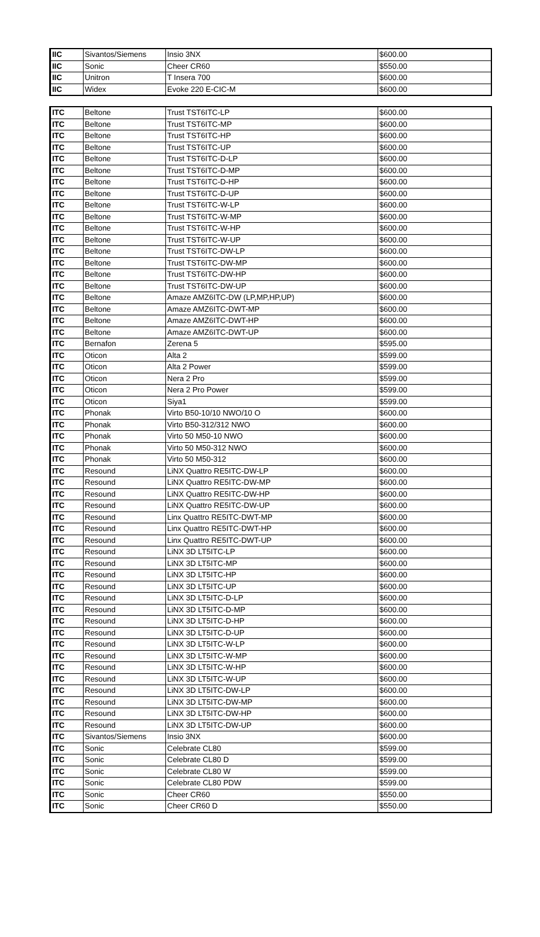| IIC | Sivantos/Siemens | Insio 3NX | $600.00 |
| IIC | Sonic | Cheer CR60 | $550.00 |
| IIC | Unitron | T Insera 700 | $600.00 |
| IIC | Widex | Evoke 220 E-CIC-M | $600.00 |
| ITC | Beltone | Trust TST6ITC-LP | $600.00 |
| ITC | Beltone | Trust TST6ITC-MP | $600.00 |
| ITC | Beltone | Trust TST6ITC-HP | $600.00 |
| ITC | Beltone | Trust TST6ITC-UP | $600.00 |
| ITC | Beltone | Trust TST6ITC-D-LP | $600.00 |
| ITC | Beltone | Trust TST6ITC-D-MP | $600.00 |
| ITC | Beltone | Trust TST6ITC-D-HP | $600.00 |
| ITC | Beltone | Trust TST6ITC-D-UP | $600.00 |
| ITC | Beltone | Trust TST6ITC-W-LP | $600.00 |
| ITC | Beltone | Trust TST6ITC-W-MP | $600.00 |
| ITC | Beltone | Trust TST6ITC-W-HP | $600.00 |
| ITC | Beltone | Trust TST6ITC-W-UP | $600.00 |
| ITC | Beltone | Trust TST6ITC-DW-LP | $600.00 |
| ITC | Beltone | Trust TST6ITC-DW-MP | $600.00 |
| ITC | Beltone | Trust TST6ITC-DW-HP | $600.00 |
| ITC | Beltone | Trust TST6ITC-DW-UP | $600.00 |
| ITC | Beltone | Amaze AMZ6ITC-DW (LP,MP,HP,UP) | $600.00 |
| ITC | Beltone | Amaze AMZ6ITC-DWT-MP | $600.00 |
| ITC | Beltone | Amaze AMZ6ITC-DWT-HP | $600.00 |
| ITC | Beltone | Amaze AMZ6ITC-DWT-UP | $600.00 |
| ITC | Bernafon | Zerena 5 | $595.00 |
| ITC | Oticon | Alta 2 | $599.00 |
| ITC | Oticon | Alta 2 Power | $599.00 |
| ITC | Oticon | Nera 2 Pro | $599.00 |
| ITC | Oticon | Nera 2 Pro Power | $599.00 |
| ITC | Oticon | Siya1 | $599.00 |
| ITC | Phonak | Virto B50-10/10 NWO/10 O | $600.00 |
| ITC | Phonak | Virto B50-312/312 NWO | $600.00 |
| ITC | Phonak | Virto 50 M50-10 NWO | $600.00 |
| ITC | Phonak | Virto 50 M50-312 NWO | $600.00 |
| ITC | Phonak | Virto 50 M50-312 | $600.00 |
| ITC | Resound | LiNX Quattro RE5ITC-DW-LP | $600.00 |
| ITC | Resound | LiNX Quattro RE5ITC-DW-MP | $600.00 |
| ITC | Resound | LiNX Quattro RE5ITC-DW-HP | $600.00 |
| ITC | Resound | LiNX Quattro RE5ITC-DW-UP | $600.00 |
| ITC | Resound | Linx Quattro RE5ITC-DWT-MP | $600.00 |
| ITC | Resound | Linx Quattro RE5ITC-DWT-HP | $600.00 |
| ITC | Resound | Linx Quattro RE5ITC-DWT-UP | $600.00 |
| ITC | Resound | LiNX 3D LT5ITC-LP | $600.00 |
| ITC | Resound | LiNX 3D LT5ITC-MP | $600.00 |
| ITC | Resound | LiNX 3D LT5ITC-HP | $600.00 |
| ITC | Resound | LiNX 3D LT5ITC-UP | $600.00 |
| ITC | Resound | LiNX 3D LT5ITC-D-LP | $600.00 |
| ITC | Resound | LiNX 3D LT5ITC-D-MP | $600.00 |
| ITC | Resound | LiNX 3D LT5ITC-D-HP | $600.00 |
| ITC | Resound | LiNX 3D LT5ITC-D-UP | $600.00 |
| ITC | Resound | LiNX 3D LT5ITC-W-LP | $600.00 |
| ITC | Resound | LiNX 3D LT5ITC-W-MP | $600.00 |
| ITC | Resound | LiNX 3D LT5ITC-W-HP | $600.00 |
| ITC | Resound | LiNX 3D LT5ITC-W-UP | $600.00 |
| ITC | Resound | LiNX 3D LT5ITC-DW-LP | $600.00 |
| ITC | Resound | LiNX 3D LT5ITC-DW-MP | $600.00 |
| ITC | Resound | LiNX 3D LT5ITC-DW-HP | $600.00 |
| ITC | Resound | LiNX 3D LT5ITC-DW-UP | $600.00 |
| ITC | Sivantos/Siemens | Insio 3NX | $600.00 |
| ITC | Sonic | Celebrate CL80 | $599.00 |
| ITC | Sonic | Celebrate CL80 D | $599.00 |
| ITC | Sonic | Celebrate CL80 W | $599.00 |
| ITC | Sonic | Celebrate CL80 PDW | $599.00 |
| ITC | Sonic | Cheer CR60 | $550.00 |
| ITC | Sonic | Cheer CR60 D | $550.00 |